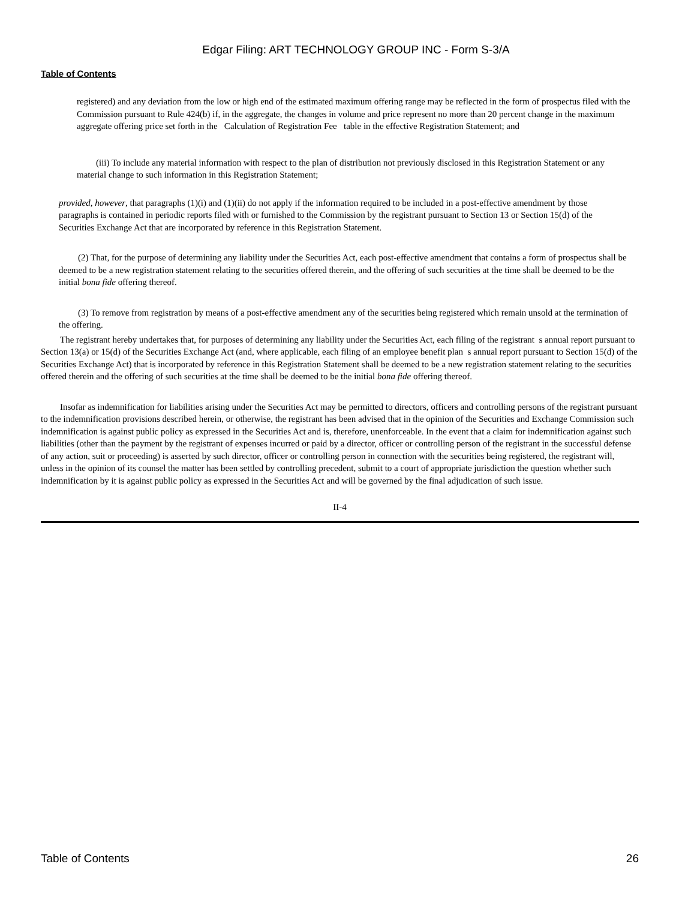Edgar Filing: ART TECHNOLOGY GROUP INC - Form S-3/A
Table of Contents
registered) and any deviation from the low or high end of the estimated maximum offering range may be reflected in the form of prospectus filed with the Commission pursuant to Rule 424(b) if, in the aggregate, the changes in volume and price represent no more than 20 percent change in the maximum aggregate offering price set forth in the Calculation of Registration Fee table in the effective Registration Statement; and
(iii) To include any material information with respect to the plan of distribution not previously disclosed in this Registration Statement or any material change to such information in this Registration Statement;
provided, however, that paragraphs (1)(i) and (1)(ii) do not apply if the information required to be included in a post-effective amendment by those paragraphs is contained in periodic reports filed with or furnished to the Commission by the registrant pursuant to Section 13 or Section 15(d) of the Securities Exchange Act that are incorporated by reference in this Registration Statement.
(2) That, for the purpose of determining any liability under the Securities Act, each post-effective amendment that contains a form of prospectus shall be deemed to be a new registration statement relating to the securities offered therein, and the offering of such securities at the time shall be deemed to be the initial bona fide offering thereof.
(3) To remove from registration by means of a post-effective amendment any of the securities being registered which remain unsold at the termination of the offering.
The registrant hereby undertakes that, for purposes of determining any liability under the Securities Act, each filing of the registrant s annual report pursuant to Section 13(a) or 15(d) of the Securities Exchange Act (and, where applicable, each filing of an employee benefit plan s annual report pursuant to Section 15(d) of the Securities Exchange Act) that is incorporated by reference in this Registration Statement shall be deemed to be a new registration statement relating to the securities offered therein and the offering of such securities at the time shall be deemed to be the initial bona fide offering thereof.
Insofar as indemnification for liabilities arising under the Securities Act may be permitted to directors, officers and controlling persons of the registrant pursuant to the indemnification provisions described herein, or otherwise, the registrant has been advised that in the opinion of the Securities and Exchange Commission such indemnification is against public policy as expressed in the Securities Act and is, therefore, unenforceable. In the event that a claim for indemnification against such liabilities (other than the payment by the registrant of expenses incurred or paid by a director, officer or controlling person of the registrant in the successful defense of any action, suit or proceeding) is asserted by such director, officer or controlling person in connection with the securities being registered, the registrant will, unless in the opinion of its counsel the matter has been settled by controlling precedent, submit to a court of appropriate jurisdiction the question whether such indemnification by it is against public policy as expressed in the Securities Act and will be governed by the final adjudication of such issue.
II-4
Table of Contents 26